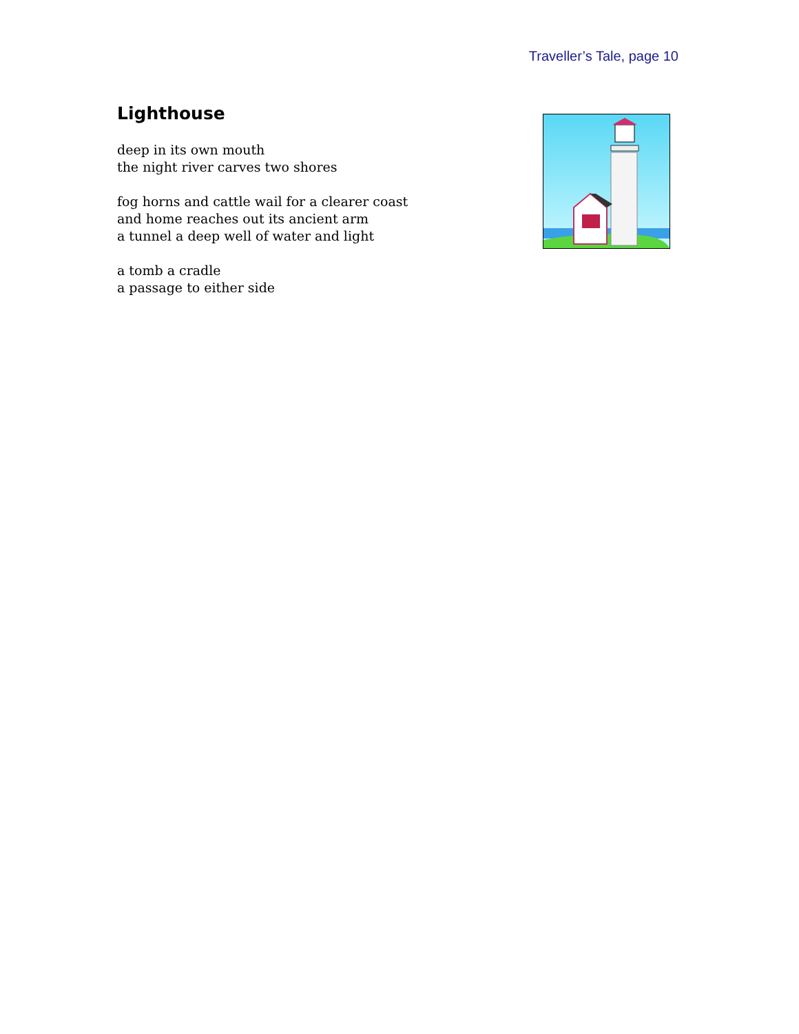Traveller’s Tale, page 10
Lighthouse
deep in its own mouth
the night river carves two shores
fog horns and cattle wail for a clearer coast
and home reaches out its ancient arm
a tunnel a deep well of water and light
a tomb a cradle
a passage to either side